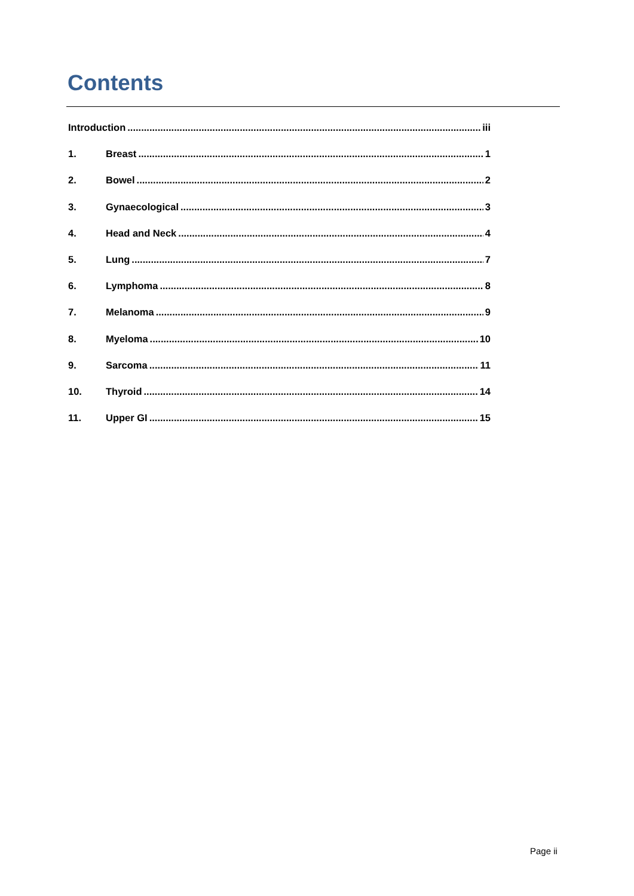Contents
Introduction iii
1. Breast 1
2. Bowel 2
3. Gynaecological 3
4. Head and Neck 4
5. Lung 7
6. Lymphoma 8
7. Melanoma 9
8. Myeloma 10
9. Sarcoma 11
10. Thyroid 14
11. Upper GI 15
Page ii